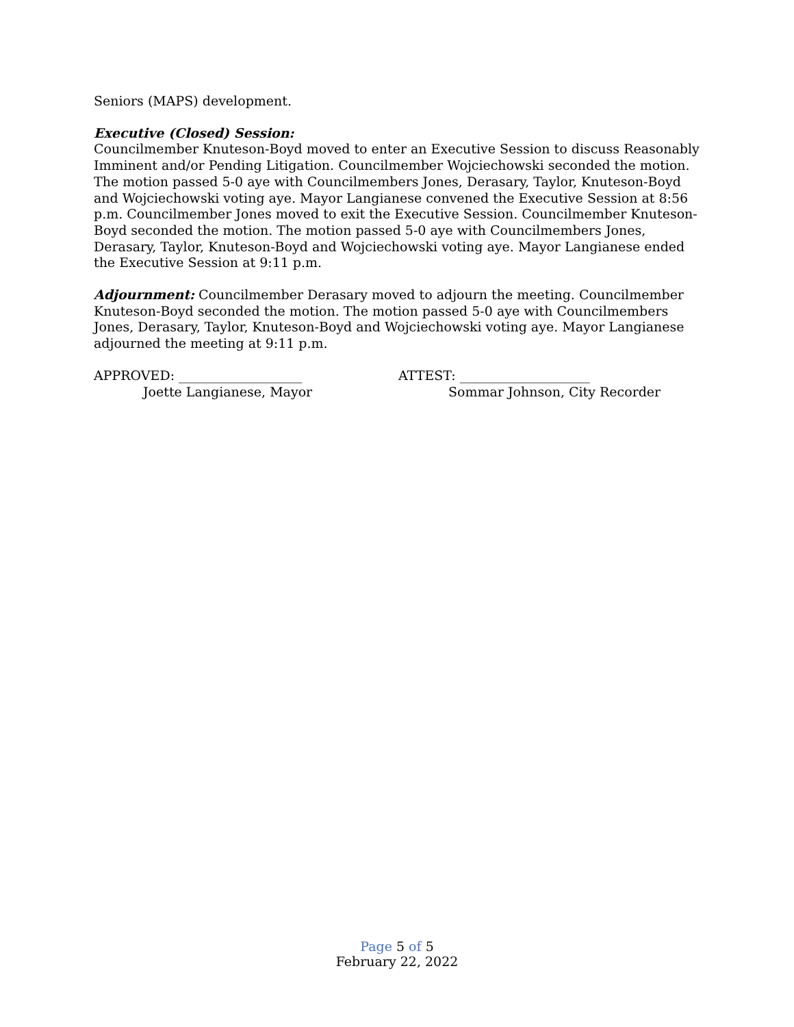Seniors (MAPS) development.
Executive (Closed) Session:
Councilmember Knuteson-Boyd moved to enter an Executive Session to discuss Reasonably Imminent and/or Pending Litigation. Councilmember Wojciechowski seconded the motion. The motion passed 5-0 aye with Councilmembers Jones, Derasary, Taylor, Knuteson-Boyd and Wojciechowski voting aye. Mayor Langianese convened the Executive Session at 8:56 p.m. Councilmember Jones moved to exit the Executive Session. Councilmember Knuteson-Boyd seconded the motion. The motion passed 5-0 aye with Councilmembers Jones, Derasary, Taylor, Knuteson-Boyd and Wojciechowski voting aye. Mayor Langianese ended the Executive Session at 9:11 p.m.
Adjournment: Councilmember Derasary moved to adjourn the meeting. Councilmember Knuteson-Boyd seconded the motion. The motion passed 5-0 aye with Councilmembers Jones, Derasary, Taylor, Knuteson-Boyd and Wojciechowski voting aye. Mayor Langianese adjourned the meeting at 9:11 p.m.
APPROVED: ___________________
Joette Langianese, Mayor
ATTEST: ____________________
Sommar Johnson, City Recorder
Page 5 of 5
February 22, 2022